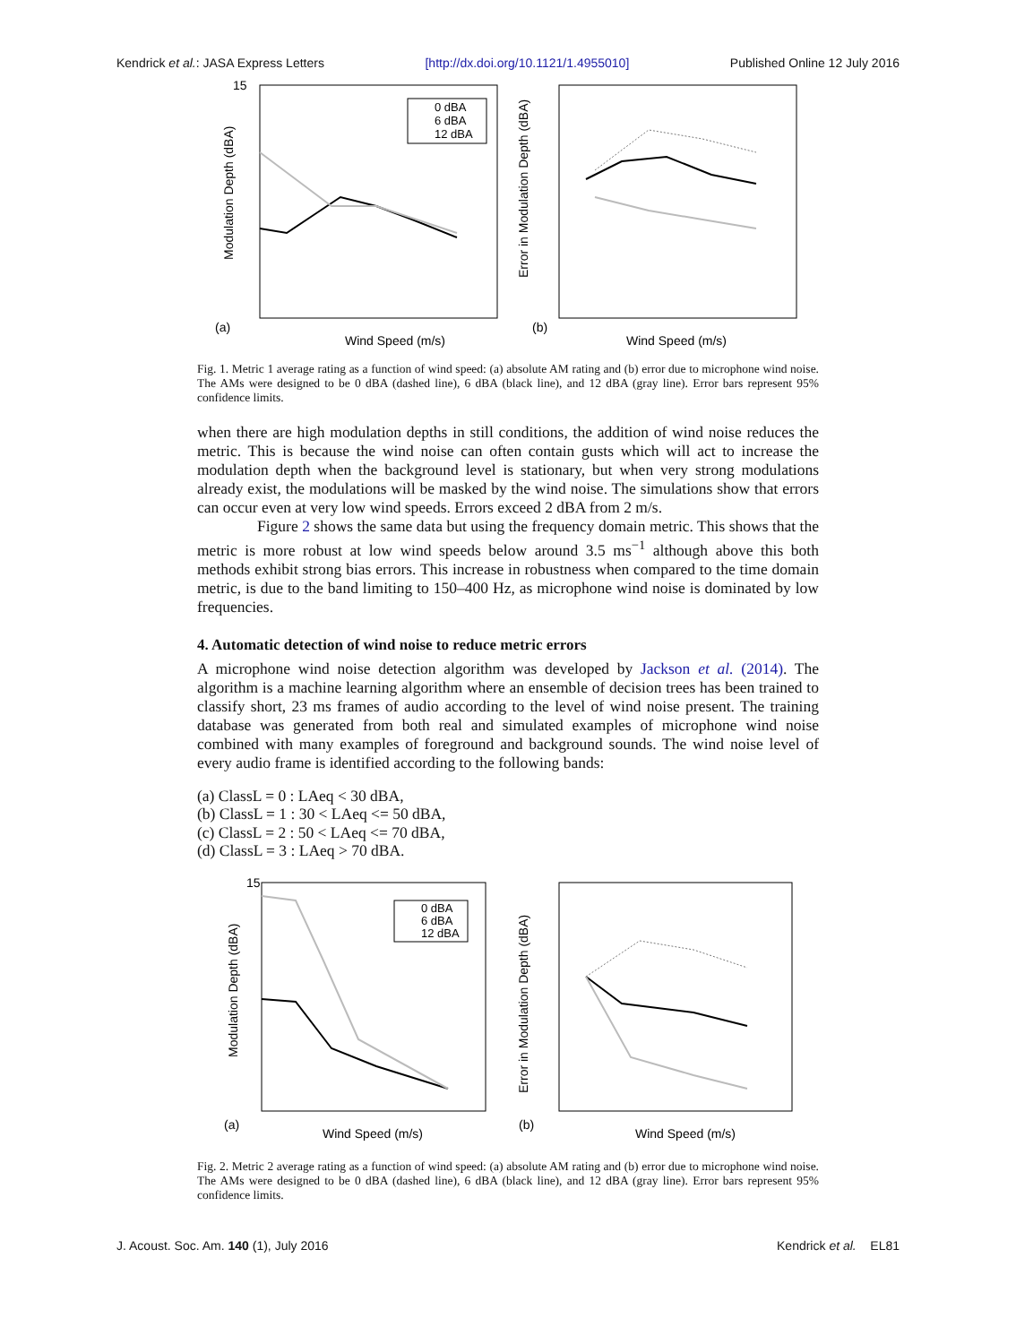Kendrick et al.: JASA Express Letters [http://dx.doi.org/10.1121/1.4955010] Published Online 12 July 2016
15
(a)
Wind Speed (m/s)
0 dBA
6 dBA
12 dBA
Modulation Depth (dBA)
(b)
Wind Speed (m/s)
Error in Modulation Depth (dBA)
Fig. 1. Metric 1 average rating as a function of wind speed: (a) absolute AM rating and (b) error due to microphone wind noise. The AMs were designed to be 0 dBA (dashed line), 6 dBA (black line), and 12 dBA (gray line). Error bars represent 95% confidence limits.
when there are high modulation depths in still conditions, the addition of wind noise reduces the metric. This is because the wind noise can often contain gusts which will act to increase the modulation depth when the background level is stationary, but when very strong modulations already exist, the modulations will be masked by the wind noise. The simulations show that errors can occur even at very low wind speeds. Errors exceed 2 dBA from 2 m/s.
Figure 2 shows the same data but using the frequency domain metric. This shows that the metric is more robust at low wind speeds below around 3.5 ms<sup>−1</sup> although above this both methods exhibit strong bias errors. This increase in robustness when compared to the time domain metric, is due to the band limiting to 150–400 Hz, as microphone wind noise is dominated by low frequencies.
4. Automatic detection of wind noise to reduce metric errors
A microphone wind noise detection algorithm was developed by Jackson et al. (2014). The algorithm is a machine learning algorithm where an ensemble of decision trees has been trained to classify short, 23 ms frames of audio according to the level of wind noise present. The training database was generated from both real and simulated examples of microphone wind noise combined with many examples of foreground and background sounds. The wind noise level of every audio frame is identified according to the following bands:
(a) ClassL = 0 : LAeq < 30 dBA,
(b) ClassL = 1 : 30 < LAeq <= 50 dBA,
(c) ClassL = 2 : 50 < LAeq <= 70 dBA,
(d) ClassL = 3 : LAeq > 70 dBA.
15
(a)
Wind Speed (m/s)
0 dBA
6 dBA
12 dBA
Modulation Depth (dBA)
(b)
Wind Speed (m/s)
Error in Modulation Depth (dBA)
Fig. 2. Metric 2 average rating as a function of wind speed: (a) absolute AM rating and (b) error due to microphone wind noise. The AMs were designed to be 0 dBA (dashed line), 6 dBA (black line), and 12 dBA (gray line). Error bars represent 95% confidence limits.
J. Acoust. Soc. Am. 140 (1), July 2016 Kendrick et al. EL81